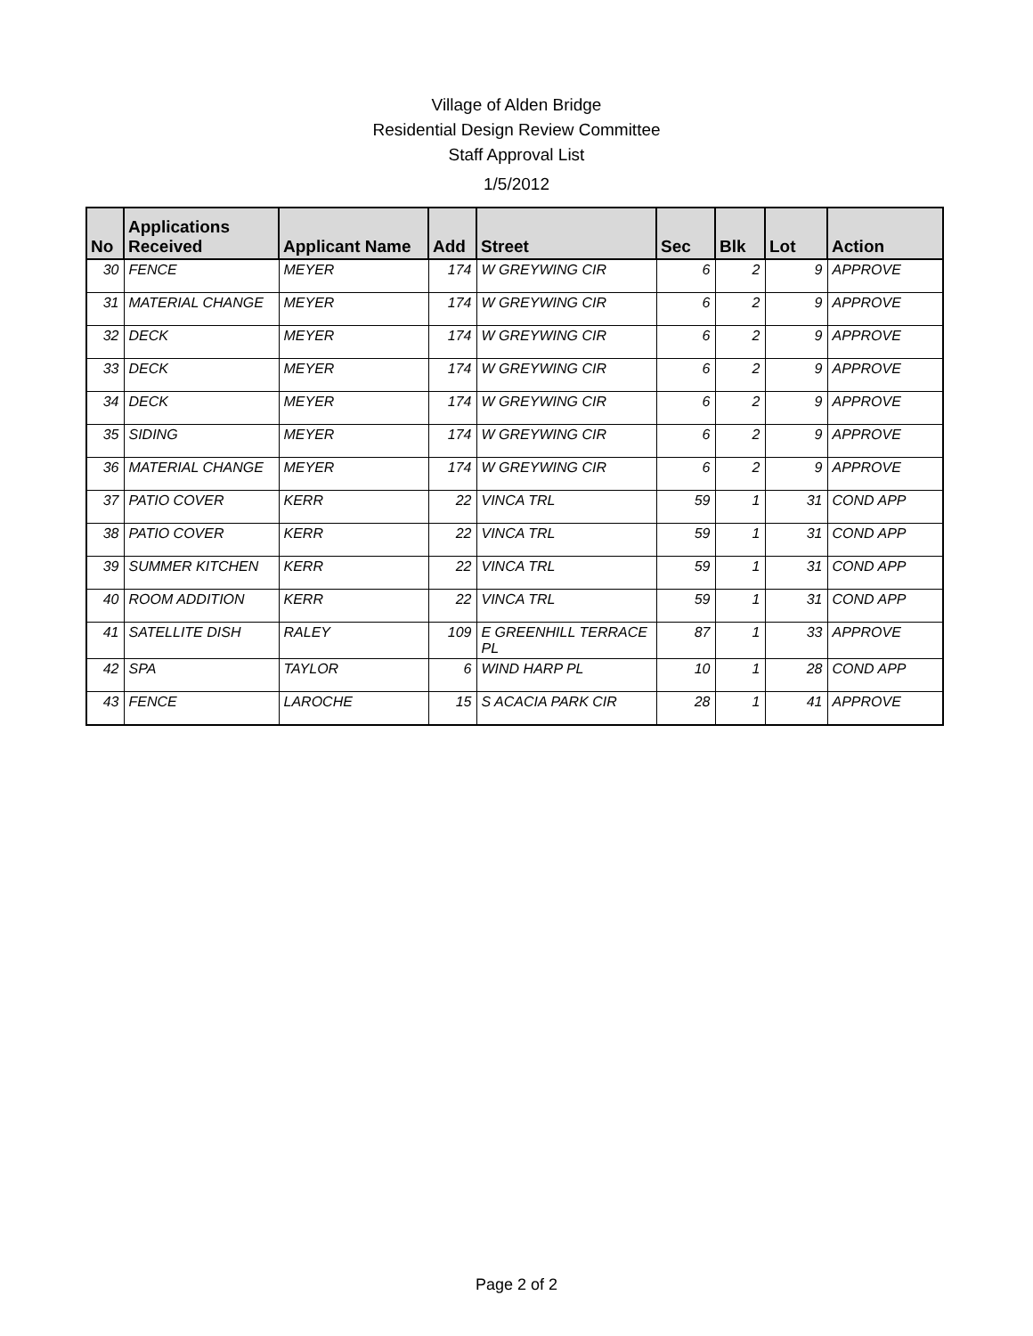Village of Alden Bridge
Residential Design Review Committee
Staff Approval List
1/5/2012
| No | Applications Received | Applicant Name | Add | Street | Sec | Blk | Lot | Action |
| --- | --- | --- | --- | --- | --- | --- | --- | --- |
| 30 | FENCE | MEYER | 174 | W GREYWING CIR | 6 | 2 | 9 | APPROVE |
| 31 | MATERIAL CHANGE | MEYER | 174 | W GREYWING CIR | 6 | 2 | 9 | APPROVE |
| 32 | DECK | MEYER | 174 | W GREYWING CIR | 6 | 2 | 9 | APPROVE |
| 33 | DECK | MEYER | 174 | W GREYWING CIR | 6 | 2 | 9 | APPROVE |
| 34 | DECK | MEYER | 174 | W GREYWING CIR | 6 | 2 | 9 | APPROVE |
| 35 | SIDING | MEYER | 174 | W GREYWING CIR | 6 | 2 | 9 | APPROVE |
| 36 | MATERIAL CHANGE | MEYER | 174 | W GREYWING CIR | 6 | 2 | 9 | APPROVE |
| 37 | PATIO COVER | KERR | 22 | VINCA TRL | 59 | 1 | 31 | COND APP |
| 38 | PATIO COVER | KERR | 22 | VINCA TRL | 59 | 1 | 31 | COND APP |
| 39 | SUMMER KITCHEN | KERR | 22 | VINCA TRL | 59 | 1 | 31 | COND APP |
| 40 | ROOM ADDITION | KERR | 22 | VINCA TRL | 59 | 1 | 31 | COND APP |
| 41 | SATELLITE DISH | RALEY | 109 | E GREENHILL TERRACE PL | 87 | 1 | 33 | APPROVE |
| 42 | SPA | TAYLOR | 6 | WIND HARP PL | 10 | 1 | 28 | COND APP |
| 43 | FENCE | LAROCHE | 15 | S ACACIA PARK CIR | 28 | 1 | 41 | APPROVE |
Page 2 of 2